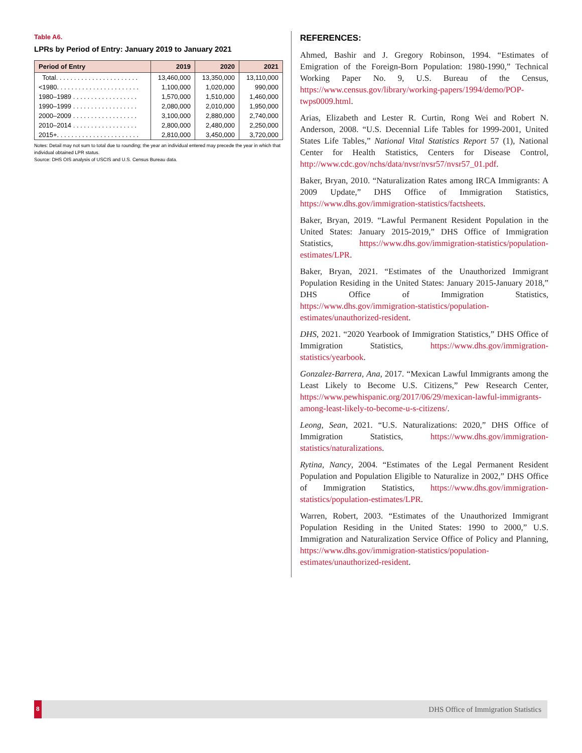Table A6.
LPRs by Period of Entry: January 2019 to January 2021
| Period of Entry | 2019 | 2020 | 2021 |
| --- | --- | --- | --- |
| Total. . . . . . . . . . . . . . . . . . . . . . . | 13,460,000 | 13,350,000 | 13,110,000 |
| <1980. . . . . . . . . . . . . . . . . . . . . . . | 1,100,000 | 1,020,000 | 990,000 |
| 1980–1989 . . . . . . . . . . . . . . . . . . | 1,570,000 | 1,510,000 | 1,460,000 |
| 1990–1999 . . . . . . . . . . . . . . . . . . | 2,080,000 | 2,010,000 | 1,950,000 |
| 2000–2009 . . . . . . . . . . . . . . . . . . | 3,100,000 | 2,880,000 | 2,740,000 |
| 2010–2014 . . . . . . . . . . . . . . . . . . | 2,800,000 | 2,480,000 | 2,250,000 |
| 2015+. . . . . . . . . . . . . . . . . . . . . . . | 2,810,000 | 3,450,000 | 3,720,000 |
Notes: Detail may not sum to total due to rounding; the year an individual entered may precede the year in which that individual obtained LPR status.
Source: DHS OIS analysis of USCIS and U.S. Census Bureau data.
REFERENCES:
Ahmed, Bashir and J. Gregory Robinson, 1994. “Estimates of Emigration of the Foreign-Born Population: 1980-1990,” Technical Working Paper No. 9, U.S. Bureau of the Census, https://www.census.gov/library/working-papers/1994/demo/POP-twps0009.html.
Arias, Elizabeth and Lester R. Curtin, Rong Wei and Robert N. Anderson, 2008. “U.S. Decennial Life Tables for 1999-2001, United States Life Tables,” National Vital Statistics Report 57 (1), National Center for Health Statistics, Centers for Disease Control, http://www.cdc.gov/nchs/data/nvsr/nvsr57/nvsr57_01.pdf.
Baker, Bryan, 2010. “Naturalization Rates among IRCA Immigrants: A 2009 Update,” DHS Office of Immigration Statistics, https://www.dhs.gov/immigration-statistics/factsheets.
Baker, Bryan, 2019. “Lawful Permanent Resident Population in the United States: January 2015-2019,” DHS Office of Immigration Statistics, https://www.dhs.gov/immigration-statistics/population-estimates/LPR.
Baker, Bryan, 2021. “Estimates of the Unauthorized Immigrant Population Residing in the United States: January 2015-January 2018,” DHS Office of Immigration Statistics, https://www.dhs.gov/immigration-statistics/population-estimates/unauthorized-resident.
DHS, 2021. “2020 Yearbook of Immigration Statistics,” DHS Office of Immigration Statistics, https://www.dhs.gov/immigration-statistics/yearbook.
Gonzalez-Barrera, Ana, 2017. “Mexican Lawful Immigrants among the Least Likely to Become U.S. Citizens,” Pew Research Center, https://www.pewhispanic.org/2017/06/29/mexican-lawful-immigrants-among-least-likely-to-become-u-s-citizens/.
Leong, Sean, 2021. “U.S. Naturalizations: 2020,” DHS Office of Immigration Statistics, https://www.dhs.gov/immigration-statistics/naturalizations.
Rytina, Nancy, 2004. “Estimates of the Legal Permanent Resident Population and Population Eligible to Naturalize in 2002,” DHS Office of Immigration Statistics, https://www.dhs.gov/immigration-statistics/population-estimates/LPR.
Warren, Robert, 2003. “Estimates of the Unauthorized Immigrant Population Residing in the United States: 1990 to 2000,” U.S. Immigration and Naturalization Service Office of Policy and Planning, https://www.dhs.gov/immigration-statistics/population-estimates/unauthorized-resident.
8 DHS Office of Immigration Statistics